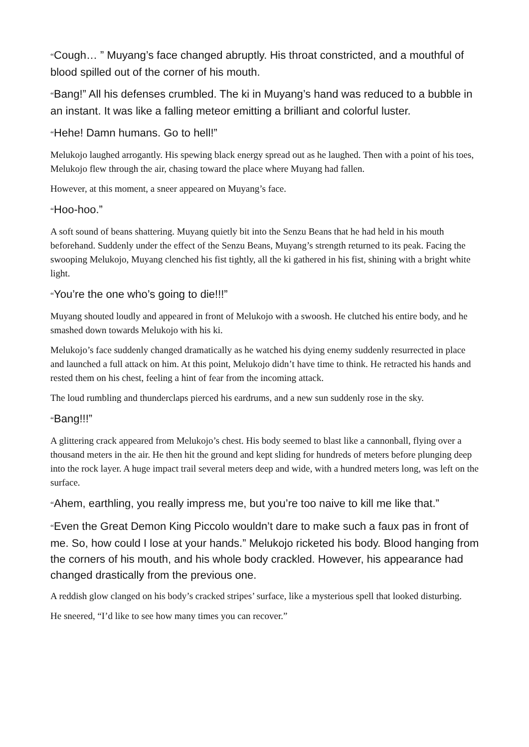“Cough… ” Muyang’s face changed abruptly. His throat constricted, and a mouthful of blood spilled out of the corner of his mouth.
“Bang!” All his defenses crumbled. The ki in Muyang’s hand was reduced to a bubble in an instant. It was like a falling meteor emitting a brilliant and colorful luster.
“Hehe! Damn humans. Go to hell!”
Melukojo laughed arrogantly. His spewing black energy spread out as he laughed. Then with a point of his toes, Melukojo flew through the air, chasing toward the place where Muyang had fallen.
However, at this moment, a sneer appeared on Muyang’s face.
“Hoo-hoo.”
A soft sound of beans shattering. Muyang quietly bit into the Senzu Beans that he had held in his mouth beforehand. Suddenly under the effect of the Senzu Beans, Muyang’s strength returned to its peak. Facing the swooping Melukojo, Muyang clenched his fist tightly, all the ki gathered in his fist, shining with a bright white light.
“You’re the one who’s going to die!!!”
Muyang shouted loudly and appeared in front of Melukojo with a swoosh. He clutched his entire body, and he smashed down towards Melukojo with his ki.
Melukojo’s face suddenly changed dramatically as he watched his dying enemy suddenly resurrected in place and launched a full attack on him. At this point, Melukojo didn’t have time to think. He retracted his hands and rested them on his chest, feeling a hint of fear from the incoming attack.
The loud rumbling and thunderclaps pierced his eardrums, and a new sun suddenly rose in the sky.
“Bang!!!”
A glittering crack appeared from Melukojo’s chest. His body seemed to blast like a cannonball, flying over a thousand meters in the air. He then hit the ground and kept sliding for hundreds of meters before plunging deep into the rock layer. A huge impact trail several meters deep and wide, with a hundred meters long, was left on the surface.
“Ahem, earthling, you really impress me, but you’re too naive to kill me like that.”
“Even the Great Demon King Piccolo wouldn’t dare to make such a faux pas in front of me. So, how could I lose at your hands.” Melukojo ricketed his body. Blood hanging from the corners of his mouth, and his whole body crackled. However, his appearance had changed drastically from the previous one.
A reddish glow clanged on his body’s cracked stripes’ surface, like a mysterious spell that looked disturbing.
He sneered, “I’d like to see how many times you can recover.”